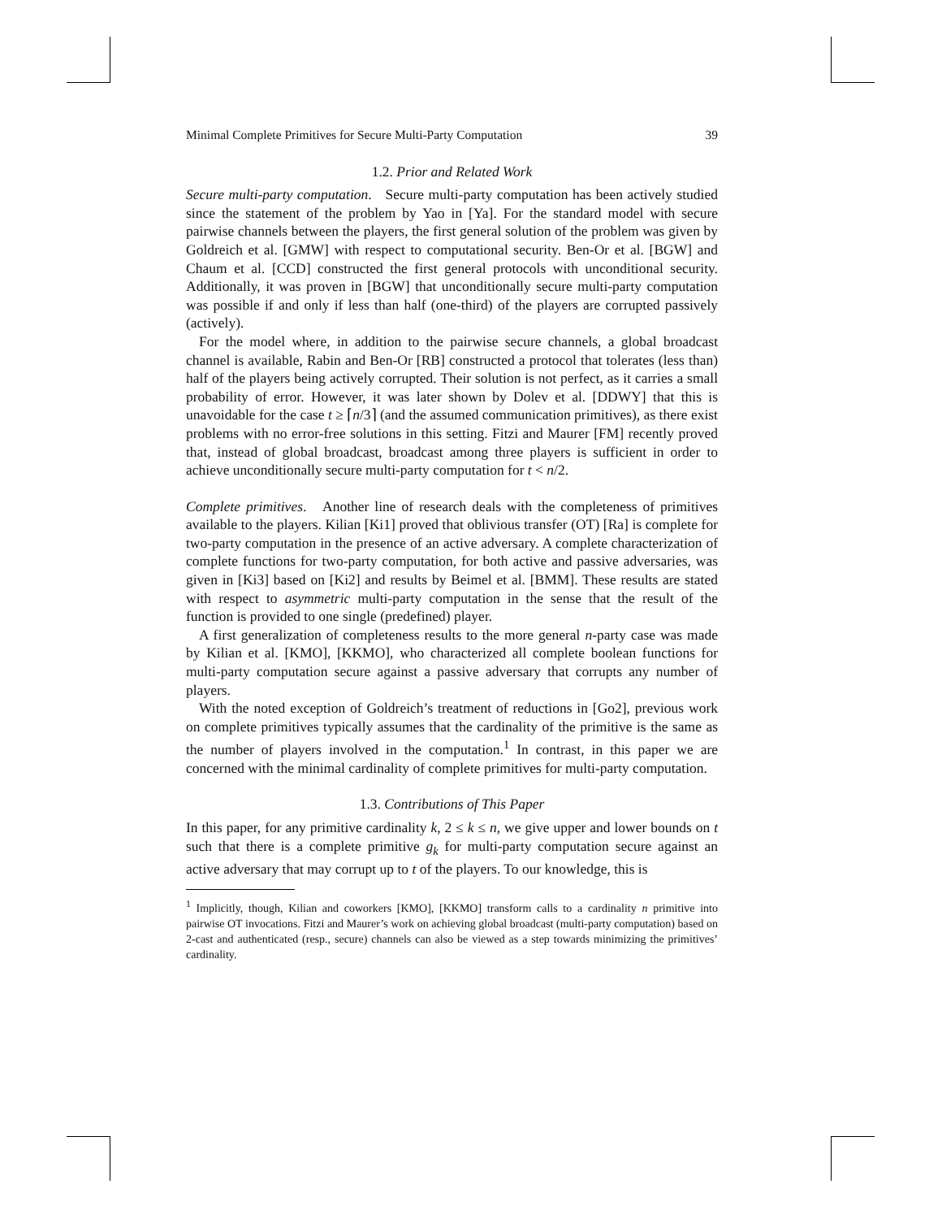Minimal Complete Primitives for Secure Multi-Party Computation 39
1.2. Prior and Related Work
Secure multi-party computation. Secure multi-party computation has been actively studied since the statement of the problem by Yao in [Ya]. For the standard model with secure pairwise channels between the players, the first general solution of the problem was given by Goldreich et al. [GMW] with respect to computational security. Ben-Or et al. [BGW] and Chaum et al. [CCD] constructed the first general protocols with unconditional security. Additionally, it was proven in [BGW] that unconditionally secure multi-party computation was possible if and only if less than half (one-third) of the players are corrupted passively (actively).
For the model where, in addition to the pairwise secure channels, a global broadcast channel is available, Rabin and Ben-Or [RB] constructed a protocol that tolerates (less than) half of the players being actively corrupted. Their solution is not perfect, as it carries a small probability of error. However, it was later shown by Dolev et al. [DDWY] that this is unavoidable for the case t ≥ ⌈n/3⌉ (and the assumed communication primitives), as there exist problems with no error-free solutions in this setting. Fitzi and Maurer [FM] recently proved that, instead of global broadcast, broadcast among three players is sufficient in order to achieve unconditionally secure multi-party computation for t < n/2.
Complete primitives. Another line of research deals with the completeness of primitives available to the players. Kilian [Ki1] proved that oblivious transfer (OT) [Ra] is complete for two-party computation in the presence of an active adversary. A complete characterization of complete functions for two-party computation, for both active and passive adversaries, was given in [Ki3] based on [Ki2] and results by Beimel et al. [BMM]. These results are stated with respect to asymmetric multi-party computation in the sense that the result of the function is provided to one single (predefined) player.
A first generalization of completeness results to the more general n-party case was made by Kilian et al. [KMO], [KKMO], who characterized all complete boolean functions for multi-party computation secure against a passive adversary that corrupts any number of players.
With the noted exception of Goldreich’s treatment of reductions in [Go2], previous work on complete primitives typically assumes that the cardinality of the primitive is the same as the number of players involved in the computation.<sup>1</sup> In contrast, in this paper we are concerned with the minimal cardinality of complete primitives for multi-party computation.
1.3. Contributions of This Paper
In this paper, for any primitive cardinality k, 2 ≤ k ≤ n, we give upper and lower bounds on t such that there is a complete primitive g<sub>k</sub> for multi-party computation secure against an active adversary that may corrupt up to t of the players. To our knowledge, this is
<sup>1</sup> Implicitly, though, Kilian and coworkers [KMO], [KKMO] transform calls to a cardinality n primitive into pairwise OT invocations. Fitzi and Maurer’s work on achieving global broadcast (multi-party computation) based on 2-cast and authenticated (resp., secure) channels can also be viewed as a step towards minimizing the primitives’ cardinality.